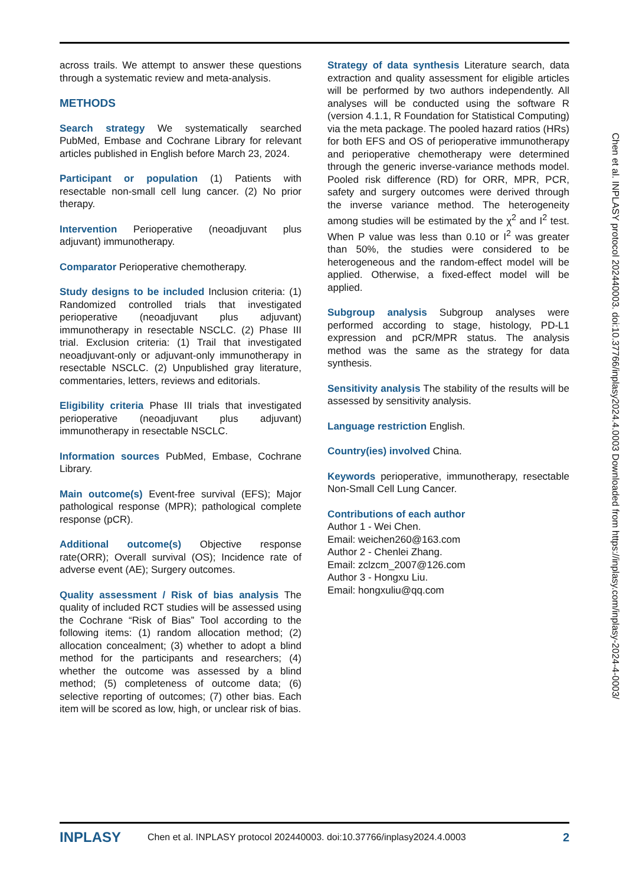across trails. We attempt to answer these questions through a systematic review and meta-analysis.
METHODS
Search strategy We systematically searched PubMed, Embase and Cochrane Library for relevant articles published in English before March 23, 2024.
Participant or population (1) Patients with resectable non-small cell lung cancer. (2) No prior therapy.
Intervention Perioperative (neoadjuvant plus adjuvant) immunotherapy.
Comparator Perioperative chemotherapy.
Study designs to be included Inclusion criteria: (1) Randomized controlled trials that investigated perioperative (neoadjuvant plus adjuvant) immunotherapy in resectable NSCLC. (2) Phase III trial. Exclusion criteria: (1) Trail that investigated neoadjuvant-only or adjuvant-only immunotherapy in resectable NSCLC. (2) Unpublished gray literature, commentaries, letters, reviews and editorials.
Eligibility criteria Phase III trials that investigated perioperative (neoadjuvant plus adjuvant) immunotherapy in resectable NSCLC.
Information sources PubMed, Embase, Cochrane Library.
Main outcome(s) Event-free survival (EFS); Major pathological response (MPR); pathological complete response (pCR).
Additional outcome(s) Objective response rate(ORR); Overall survival (OS); Incidence rate of adverse event (AE); Surgery outcomes.
Quality assessment / Risk of bias analysis The quality of included RCT studies will be assessed using the Cochrane “Risk of Bias” Tool according to the following items: (1) random allocation method; (2) allocation concealment; (3) whether to adopt a blind method for the participants and researchers; (4) whether the outcome was assessed by a blind method; (5) completeness of outcome data; (6) selective reporting of outcomes; (7) other bias. Each item will be scored as low, high, or unclear risk of bias.
Strategy of data synthesis Literature search, data extraction and quality assessment for eligible articles will be performed by two authors independently. All analyses will be conducted using the software R (version 4.1.1, R Foundation for Statistical Computing) via the meta package. The pooled hazard ratios (HRs) for both EFS and OS of perioperative immunotherapy and perioperative chemotherapy were determined through the generic inverse-variance methods model. Pooled risk difference (RD) for ORR, MPR, PCR, safety and surgery outcomes were derived through the inverse variance method. The heterogeneity among studies will be estimated by the χ<sup>2</sup> and I<sup>2</sup> test. When P value was less than 0.10 or I<sup>2</sup> was greater than 50%, the studies were considered to be heterogeneous and the random-effect model will be applied. Otherwise, a fixed-effect model will be applied.
Subgroup analysis Subgroup analyses were performed according to stage, histology, PD-L1 expression and pCR/MPR status. The analysis method was the same as the strategy for data synthesis.
Sensitivity analysis The stability of the results will be assessed by sensitivity analysis.
Language restriction English.
Country(ies) involved China.
Keywords perioperative, immunotherapy, resectable Non-Small Cell Lung Cancer.
Contributions of each author
Author 1 - Wei Chen.
Email: weichen260@163.com
Author 2 - Chenlei Zhang.
Email: zclzcm_2007@126.com
Author 3 - Hongxu Liu.
Email: hongxuliu@qq.com
Chen et al. INPLASY protocol 202440003. doi:10.37766/inplasy2024.4.0003 Downloaded from https://inplasy.com/inplasy-2024-4-0003/
INPLASY Chen et al. INPLASY protocol 202440003. doi:10.37766/inplasy2024.4.0003 2